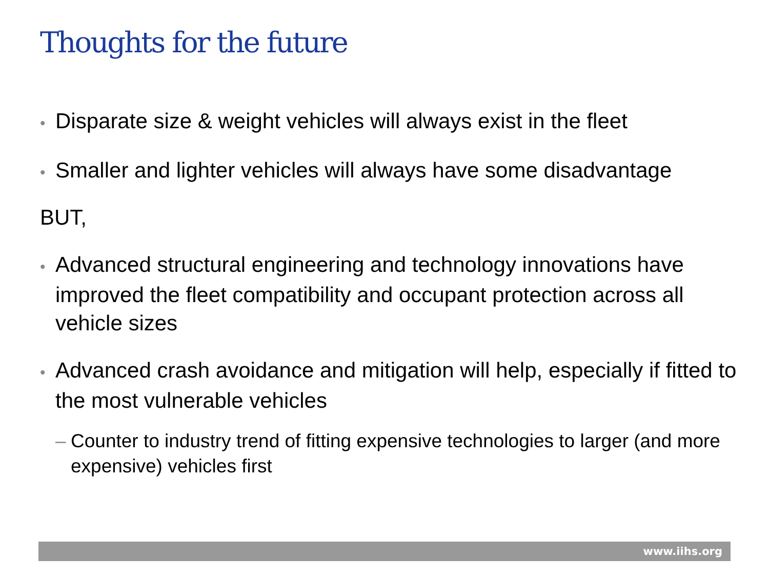Thoughts for the future
• Disparate size & weight vehicles will always exist in the fleet
• Smaller and lighter vehicles will always have some disadvantage
BUT,
• Advanced structural engineering and technology innovations have improved the fleet compatibility and occupant protection across all vehicle sizes
• Advanced crash avoidance and mitigation will help, especially if fitted to the most vulnerable vehicles
– Counter to industry trend of fitting expensive technologies to larger (and more expensive) vehicles first
www.iihs.org